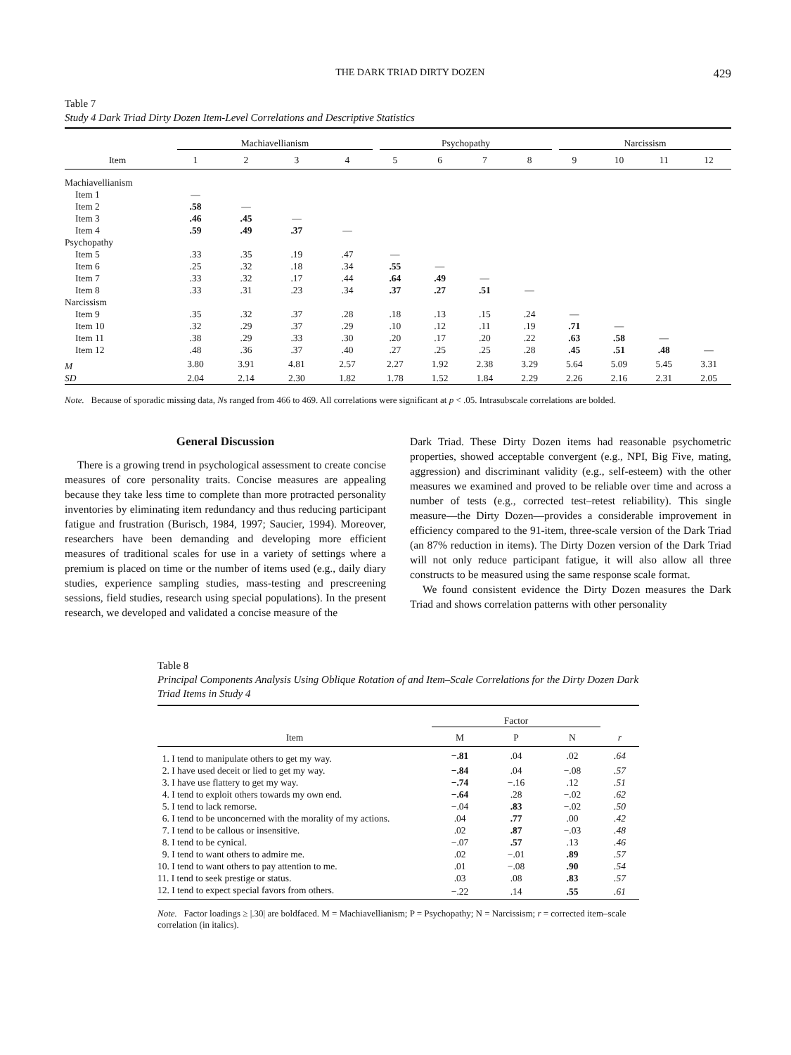THE DARK TRIAD DIRTY DOZEN 429
Table 7
Study 4 Dark Triad Dirty Dozen Item-Level Correlations and Descriptive Statistics
| | Machiavellianism | | | | Psychopathy | | | | Narcissism | | | |
| --- | --- | --- | --- | --- | --- | --- | --- | --- | --- | --- | --- | --- |
| Item | 1 | 2 | 3 | 4 | 5 | 6 | 7 | 8 | 9 | 10 | 11 | 12 |
| Machiavellianism | | | | | | | | | | | | |
| Item 1 | — | | | | | | | | | | | |
| Item 2 | .58 | — | | | | | | | | | | |
| Item 3 | .46 | .45 | — | | | | | | | | | |
| Item 4 | .59 | .49 | .37 | — | | | | | | | | |
| Psychopathy | | | | | | | | | | | | |
| Item 5 | .33 | .35 | .19 | .47 | — | | | | | | | |
| Item 6 | .25 | .32 | .18 | .34 | .55 | — | | | | | | |
| Item 7 | .33 | .32 | .17 | .44 | .64 | .49 | — | | | | | |
| Item 8 | .33 | .31 | .23 | .34 | .37 | .27 | .51 | — | | | | |
| Narcissism | | | | | | | | | | | | |
| Item 9 | .35 | .32 | .37 | .28 | .18 | .13 | .15 | .24 | — | | | |
| Item 10 | .32 | .29 | .37 | .29 | .10 | .12 | .11 | .19 | .71 | — | | |
| Item 11 | .38 | .29 | .33 | .30 | .20 | .17 | .20 | .22 | .63 | .58 | — | |
| Item 12 | .48 | .36 | .37 | .40 | .27 | .25 | .25 | .28 | .45 | .51 | .48 | — |
| M | 3.80 | 3.91 | 4.81 | 2.57 | 2.27 | 1.92 | 2.38 | 3.29 | 5.64 | 5.09 | 5.45 | 3.31 |
| SD | 2.04 | 2.14 | 2.30 | 1.82 | 1.78 | 1.52 | 1.84 | 2.29 | 2.26 | 2.16 | 2.31 | 2.05 |
Note. Because of sporadic missing data, Ns ranged from 466 to 469. All correlations were significant at p < .05. Intrasubscale correlations are bolded.
General Discussion
There is a growing trend in psychological assessment to create concise measures of core personality traits. Concise measures are appealing because they take less time to complete than more protracted personality inventories by eliminating item redundancy and thus reducing participant fatigue and frustration (Burisch, 1984, 1997; Saucier, 1994). Moreover, researchers have been demanding and developing more efficient measures of traditional scales for use in a variety of settings where a premium is placed on time or the number of items used (e.g., daily diary studies, experience sampling studies, mass-testing and prescreening sessions, field studies, research using special populations). In the present research, we developed and validated a concise measure of the
Dark Triad. These Dirty Dozen items had reasonable psychometric properties, showed acceptable convergent (e.g., NPI, Big Five, mating, aggression) and discriminant validity (e.g., self-esteem) with the other measures we examined and proved to be reliable over time and across a number of tests (e.g., corrected test–retest reliability). This single measure—the Dirty Dozen—provides a considerable improvement in efficiency compared to the 91-item, three-scale version of the Dark Triad (an 87% reduction in items). The Dirty Dozen version of the Dark Triad will not only reduce participant fatigue, it will also allow all three constructs to be measured using the same response scale format.
We found consistent evidence the Dirty Dozen measures the Dark Triad and shows correlation patterns with other personality
Table 8
Principal Components Analysis Using Oblique Rotation of and Item–Scale Correlations for the Dirty Dozen Dark Triad Items in Study 4
| | Factor | | | |
| --- | --- | --- | --- | --- |
| Item | M | P | N | r |
| 1. I tend to manipulate others to get my way. | −.81 | .04 | .02 | .64 |
| 2. I have used deceit or lied to get my way. | −.84 | .04 | −.08 | .57 |
| 3. I have use flattery to get my way. | −.74 | −.16 | .12 | .51 |
| 4. I tend to exploit others towards my own end. | −.64 | .28 | −.02 | .62 |
| 5. I tend to lack remorse. | −.04 | .83 | −.02 | .50 |
| 6. I tend to be unconcerned with the morality of my actions. | .04 | .77 | .00 | .42 |
| 7. I tend to be callous or insensitive. | .02 | .87 | −.03 | .48 |
| 8. I tend to be cynical. | −.07 | .57 | .13 | .46 |
| 9. I tend to want others to admire me. | .02 | −.01 | .89 | .57 |
| 10. I tend to want others to pay attention to me. | .01 | −.08 | .90 | .54 |
| 11. I tend to seek prestige or status. | .03 | .08 | .83 | .57 |
| 12. I tend to expect special favors from others. | −.22 | .14 | .55 | .61 |
Note. Factor loadings ≥ |.30| are boldfaced. M = Machiavellianism; P = Psychopathy; N = Narcissism; r = corrected item–scale correlation (in italics).